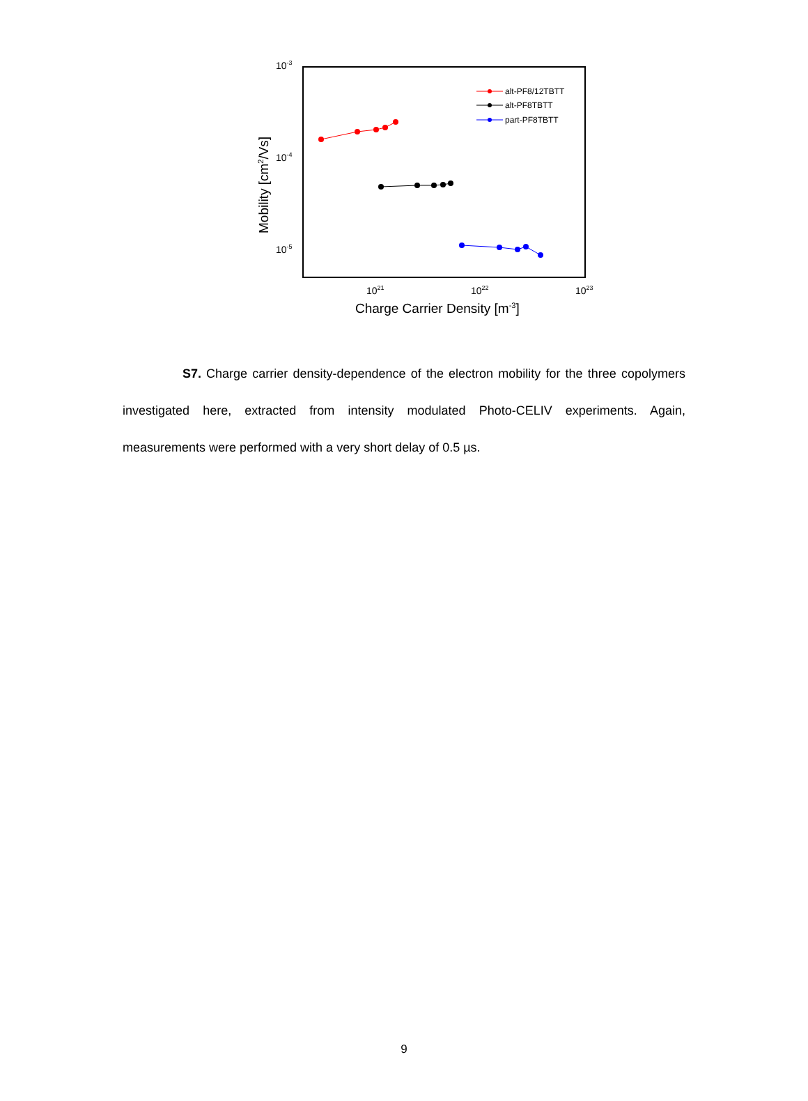10-3
10-4
10-5
1021
1022
1023
Charge Carrier Density [m-3]
Mobility [cm2/Vs]
alt-PF8/12TBTT
alt-PF8TBTT
part-PF8TBTT
S7. Charge carrier density-dependence of the electron mobility for the three copolymers investigated here, extracted from intensity modulated Photo-CELIV experiments. Again, measurements were performed with a very short delay of 0.5 µs.
9